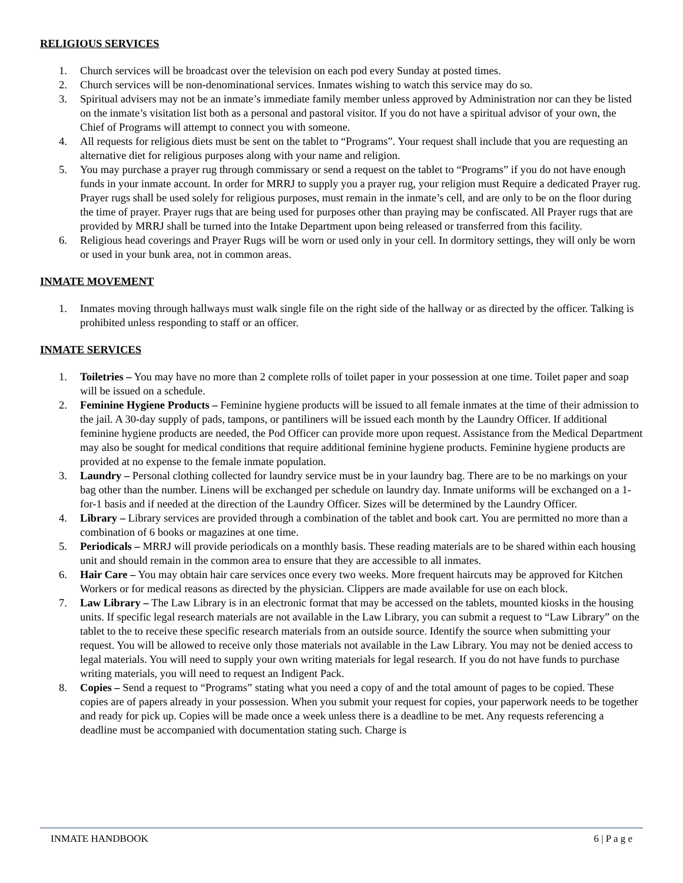RELIGIOUS SERVICES
1. Church services will be broadcast over the television on each pod every Sunday at posted times.
2. Church services will be non-denominational services. Inmates wishing to watch this service may do so.
3. Spiritual advisers may not be an inmate’s immediate family member unless approved by Administration nor can they be listed on the inmate’s visitation list both as a personal and pastoral visitor. If you do not have a spiritual advisor of your own, the Chief of Programs will attempt to connect you with someone.
4. All requests for religious diets must be sent on the tablet to “Programs”. Your request shall include that you are requesting an alternative diet for religious purposes along with your name and religion.
5. You may purchase a prayer rug through commissary or send a request on the tablet to “Programs” if you do not have enough funds in your inmate account. In order for MRRJ to supply you a prayer rug, your religion must Require a dedicated Prayer rug. Prayer rugs shall be used solely for religious purposes, must remain in the inmate’s cell, and are only to be on the floor during the time of prayer. Prayer rugs that are being used for purposes other than praying may be confiscated. All Prayer rugs that are provided by MRRJ shall be turned into the Intake Department upon being released or transferred from this facility.
6. Religious head coverings and Prayer Rugs will be worn or used only in your cell. In dormitory settings, they will only be worn or used in your bunk area, not in common areas.
INMATE MOVEMENT
1. Inmates moving through hallways must walk single file on the right side of the hallway or as directed by the officer. Talking is prohibited unless responding to staff or an officer.
INMATE SERVICES
1. Toiletries – You may have no more than 2 complete rolls of toilet paper in your possession at one time. Toilet paper and soap will be issued on a schedule.
2. Feminine Hygiene Products – Feminine hygiene products will be issued to all female inmates at the time of their admission to the jail. A 30-day supply of pads, tampons, or pantiliners will be issued each month by the Laundry Officer. If additional feminine hygiene products are needed, the Pod Officer can provide more upon request. Assistance from the Medical Department may also be sought for medical conditions that require additional feminine hygiene products. Feminine hygiene products are provided at no expense to the female inmate population.
3. Laundry – Personal clothing collected for laundry service must be in your laundry bag. There are to be no markings on your bag other than the number. Linens will be exchanged per schedule on laundry day. Inmate uniforms will be exchanged on a 1-for-1 basis and if needed at the direction of the Laundry Officer. Sizes will be determined by the Laundry Officer.
4. Library – Library services are provided through a combination of the tablet and book cart. You are permitted no more than a combination of 6 books or magazines at one time.
5. Periodicals – MRRJ will provide periodicals on a monthly basis. These reading materials are to be shared within each housing unit and should remain in the common area to ensure that they are accessible to all inmates.
6. Hair Care – You may obtain hair care services once every two weeks. More frequent haircuts may be approved for Kitchen Workers or for medical reasons as directed by the physician. Clippers are made available for use on each block.
7. Law Library – The Law Library is in an electronic format that may be accessed on the tablets, mounted kiosks in the housing units. If specific legal research materials are not available in the Law Library, you can submit a request to “Law Library” on the tablet to the to receive these specific research materials from an outside source. Identify the source when submitting your request. You will be allowed to receive only those materials not available in the Law Library. You may not be denied access to legal materials. You will need to supply your own writing materials for legal research. If you do not have funds to purchase writing materials, you will need to request an Indigent Pack.
8. Copies – Send a request to “Programs” stating what you need a copy of and the total amount of pages to be copied. These copies are of papers already in your possession. When you submit your request for copies, your paperwork needs to be together and ready for pick up. Copies will be made once a week unless there is a deadline to be met. Any requests referencing a deadline must be accompanied with documentation stating such. Charge is
INMATE HANDBOOK 6 | P a g e